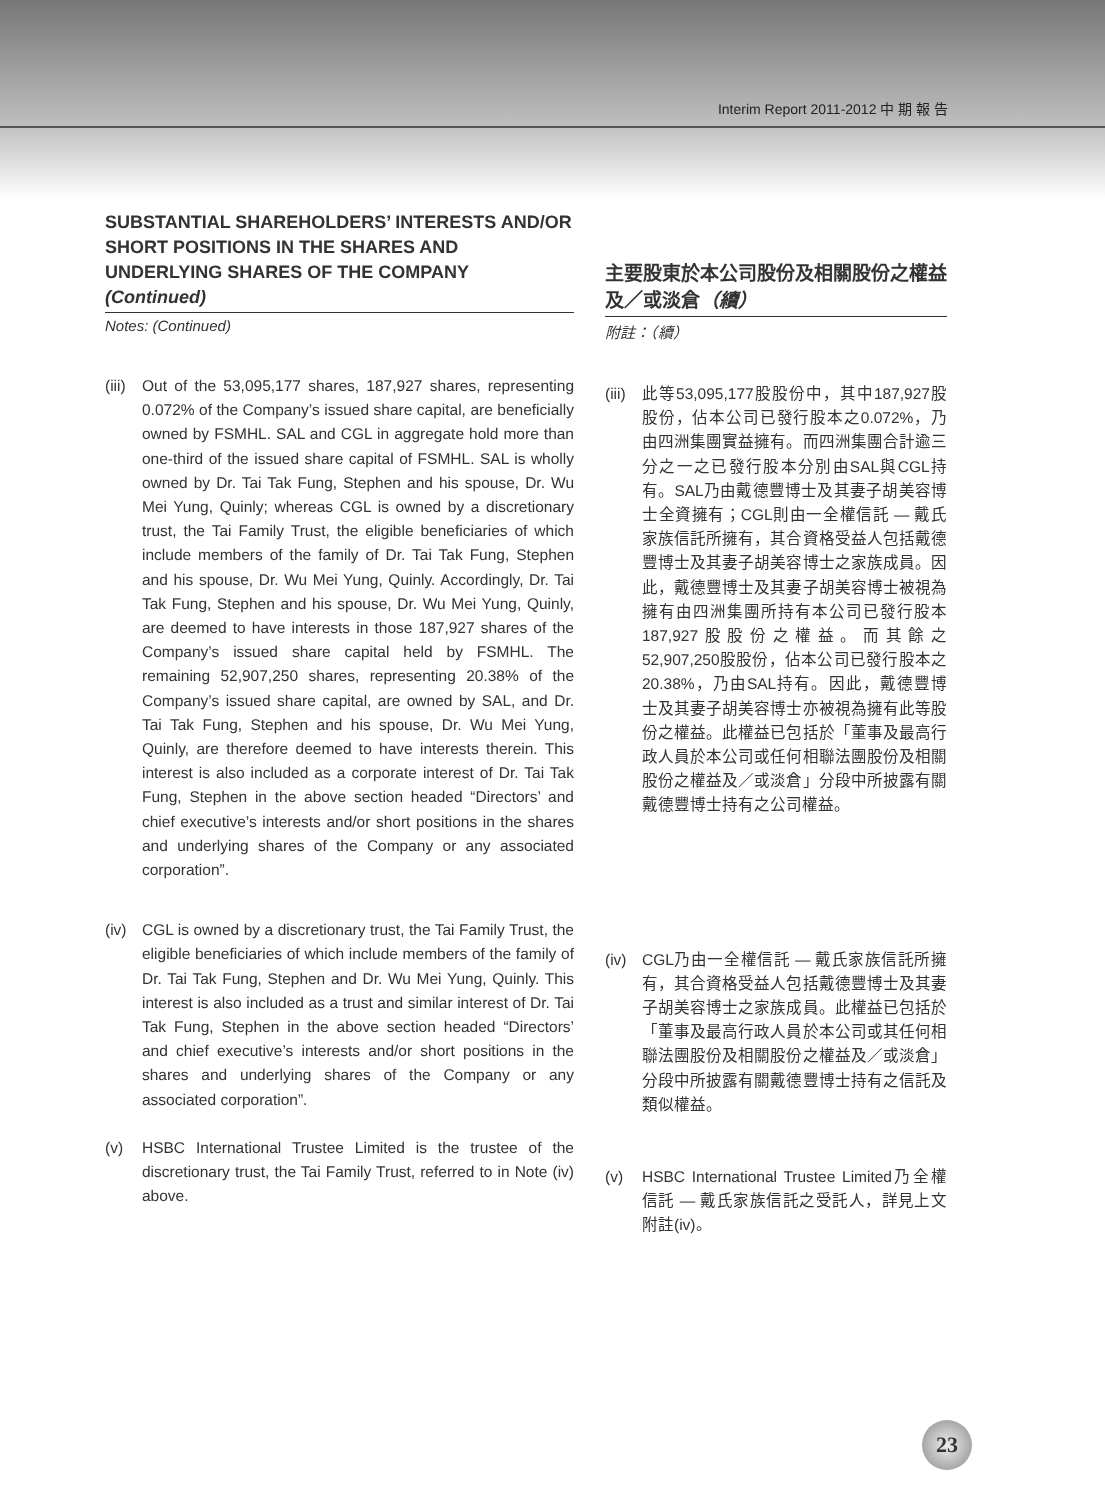Interim Report 2011-2012 中 期 報 告
SUBSTANTIAL SHAREHOLDERS’ INTERESTS AND/OR SHORT POSITIONS IN THE SHARES AND UNDERLYING SHARES OF THE COMPANY (Continued)
Notes: (Continued)
(iii)
Out of the 53,095,177 shares, 187,927 shares, representing 0.072% of the Company’s issued share capital, are beneficially owned by FSMHL. SAL and CGL in aggregate hold more than one-third of the issued share capital of FSMHL. SAL is wholly owned by Dr. Tai Tak Fung, Stephen and his spouse, Dr. Wu Mei Yung, Quinly; whereas CGL is owned by a discretionary trust, the Tai Family Trust, the eligible beneficiaries of which include members of the family of Dr. Tai Tak Fung, Stephen and his spouse, Dr. Wu Mei Yung, Quinly. Accordingly, Dr. Tai Tak Fung, Stephen and his spouse, Dr. Wu Mei Yung, Quinly, are deemed to have interests in those 187,927 shares of the Company’s issued share capital held by FSMHL. The remaining 52,907,250 shares, representing 20.38% of the Company’s issued share capital, are owned by SAL, and Dr. Tai Tak Fung, Stephen and his spouse, Dr. Wu Mei Yung, Quinly, are therefore deemed to have interests therein. This interest is also included as a corporate interest of Dr. Tai Tak Fung, Stephen in the above section headed “Directors’ and chief executive’s interests and/or short positions in the shares and underlying shares of the Company or any associated corporation”.
(iv)
CGL is owned by a discretionary trust, the Tai Family Trust, the eligible beneficiaries of which include members of the family of Dr. Tai Tak Fung, Stephen and Dr. Wu Mei Yung, Quinly. This interest is also included as a trust and similar interest of Dr. Tai Tak Fung, Stephen in the above section headed “Directors’ and chief executive’s interests and/or short positions in the shares and underlying shares of the Company or any associated corporation”.
(v) HSBC International Trustee Limited is the trustee of the discretionary trust, the Tai Family Trust, referred to in Note (iv) above.
主要股東於本公司股份及相關股份之權益及／或淡倉（續）
附註：（續）
(iii)
此等53,095,177股股份中，其中187,927股股份，佔本公司已發行股本之0.072%，乃由四洲集團實益擁有。而四洲集團合計逾三分之一之已發行股本分別由SAL與CGL持有。SAL乃由戴德豐博士及其妻子胡美容博士全資擁有；CGL則由一全權信託 — 戴氏家族信託所擁有，其合資格受益人包括戴德豐博士及其妻子胡美容博士之家族成員。因此，戴德豐博士及其妻子胡美容博士被視為擁有由四洲集團所持有本公司已發行股本187,927股股份之權益。而其餘之52,907,250股股份，佔本公司已發行股本之20.38%，乃由SAL持有。因此，戴德豐博士及其妻子胡美容博士亦被視為擁有此等股份之權益。此權益已包括於「董事及最高行政人員於本公司或任何相聯法團股份及相關股份之權益及／或淡倉」分段中所披露有關戴德豐博士持有之公司權益。
(iv)
CGL乃由一全權信託 — 戴氏家族信託所擁有，其合資格受益人包括戴德豐博士及其妻子胡美容博士之家族成員。此權益已包括於「董事及最高行政人員於本公司或其任何相聯法團股份及相關股份之權益及／或淡倉」分段中所披露有關戴德豐博士持有之信託及類似權益。
(v) HSBC International Trustee Limited乃全權信託 — 戴氏家族信託之受託人，詳見上文附註(iv)。
23